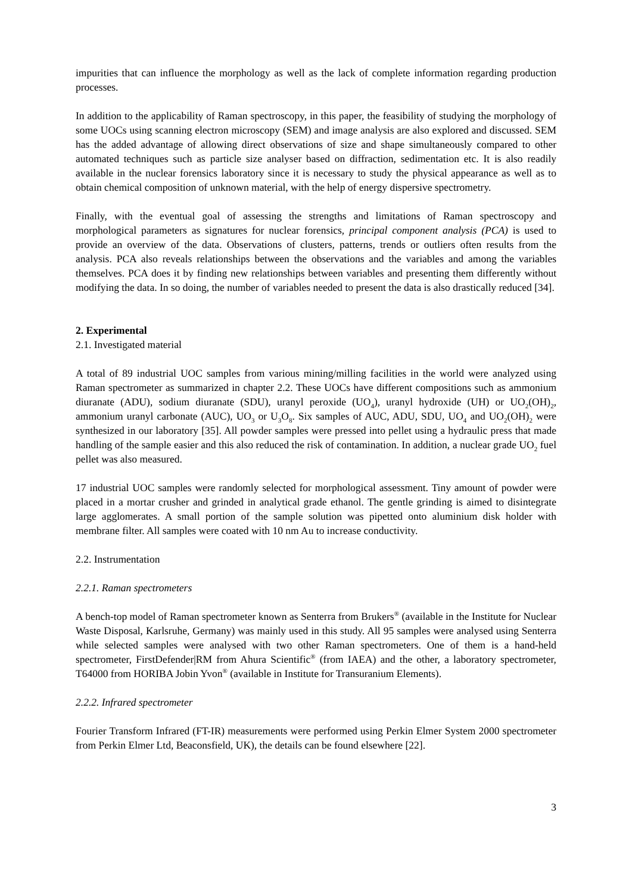impurities that can influence the morphology as well as the lack of complete information regarding production processes.
In addition to the applicability of Raman spectroscopy, in this paper, the feasibility of studying the morphology of some UOCs using scanning electron microscopy (SEM) and image analysis are also explored and discussed. SEM has the added advantage of allowing direct observations of size and shape simultaneously compared to other automated techniques such as particle size analyser based on diffraction, sedimentation etc. It is also readily available in the nuclear forensics laboratory since it is necessary to study the physical appearance as well as to obtain chemical composition of unknown material, with the help of energy dispersive spectrometry.
Finally, with the eventual goal of assessing the strengths and limitations of Raman spectroscopy and morphological parameters as signatures for nuclear forensics, principal component analysis (PCA) is used to provide an overview of the data. Observations of clusters, patterns, trends or outliers often results from the analysis. PCA also reveals relationships between the observations and the variables and among the variables themselves. PCA does it by finding new relationships between variables and presenting them differently without modifying the data. In so doing, the number of variables needed to present the data is also drastically reduced [34].
2. Experimental
2.1. Investigated material
A total of 89 industrial UOC samples from various mining/milling facilities in the world were analyzed using Raman spectrometer as summarized in chapter 2.2. These UOCs have different compositions such as ammonium diuranate (ADU), sodium diuranate (SDU), uranyl peroxide (UO<sub>4</sub>), uranyl hydroxide (UH) or UO<sub>2</sub>(OH)<sub>2</sub>, ammonium uranyl carbonate (AUC), UO<sub>3</sub> or U<sub>3</sub>O<sub>8</sub>. Six samples of AUC, ADU, SDU, UO<sub>4</sub> and UO<sub>2</sub>(OH)<sub>2</sub> were synthesized in our laboratory [35]. All powder samples were pressed into pellet using a hydraulic press that made handling of the sample easier and this also reduced the risk of contamination. In addition, a nuclear grade UO<sub>2</sub> fuel pellet was also measured.
17 industrial UOC samples were randomly selected for morphological assessment. Tiny amount of powder were placed in a mortar crusher and grinded in analytical grade ethanol. The gentle grinding is aimed to disintegrate large agglomerates. A small portion of the sample solution was pipetted onto aluminium disk holder with membrane filter. All samples were coated with 10 nm Au to increase conductivity.
2.2. Instrumentation
2.2.1. Raman spectrometers
A bench-top model of Raman spectrometer known as Senterra from Brukers<sup>®</sup> (available in the Institute for Nuclear Waste Disposal, Karlsruhe, Germany) was mainly used in this study. All 95 samples were analysed using Senterra while selected samples were analysed with two other Raman spectrometers. One of them is a hand-held spectrometer, FirstDefender|RM from Ahura Scientific<sup>®</sup> (from IAEA) and the other, a laboratory spectrometer, T64000 from HORIBA Jobin Yvon<sup>®</sup> (available in Institute for Transuranium Elements).
2.2.2. Infrared spectrometer
Fourier Transform Infrared (FT-IR) measurements were performed using Perkin Elmer System 2000 spectrometer from Perkin Elmer Ltd, Beaconsfield, UK), the details can be found elsewhere [22].
3